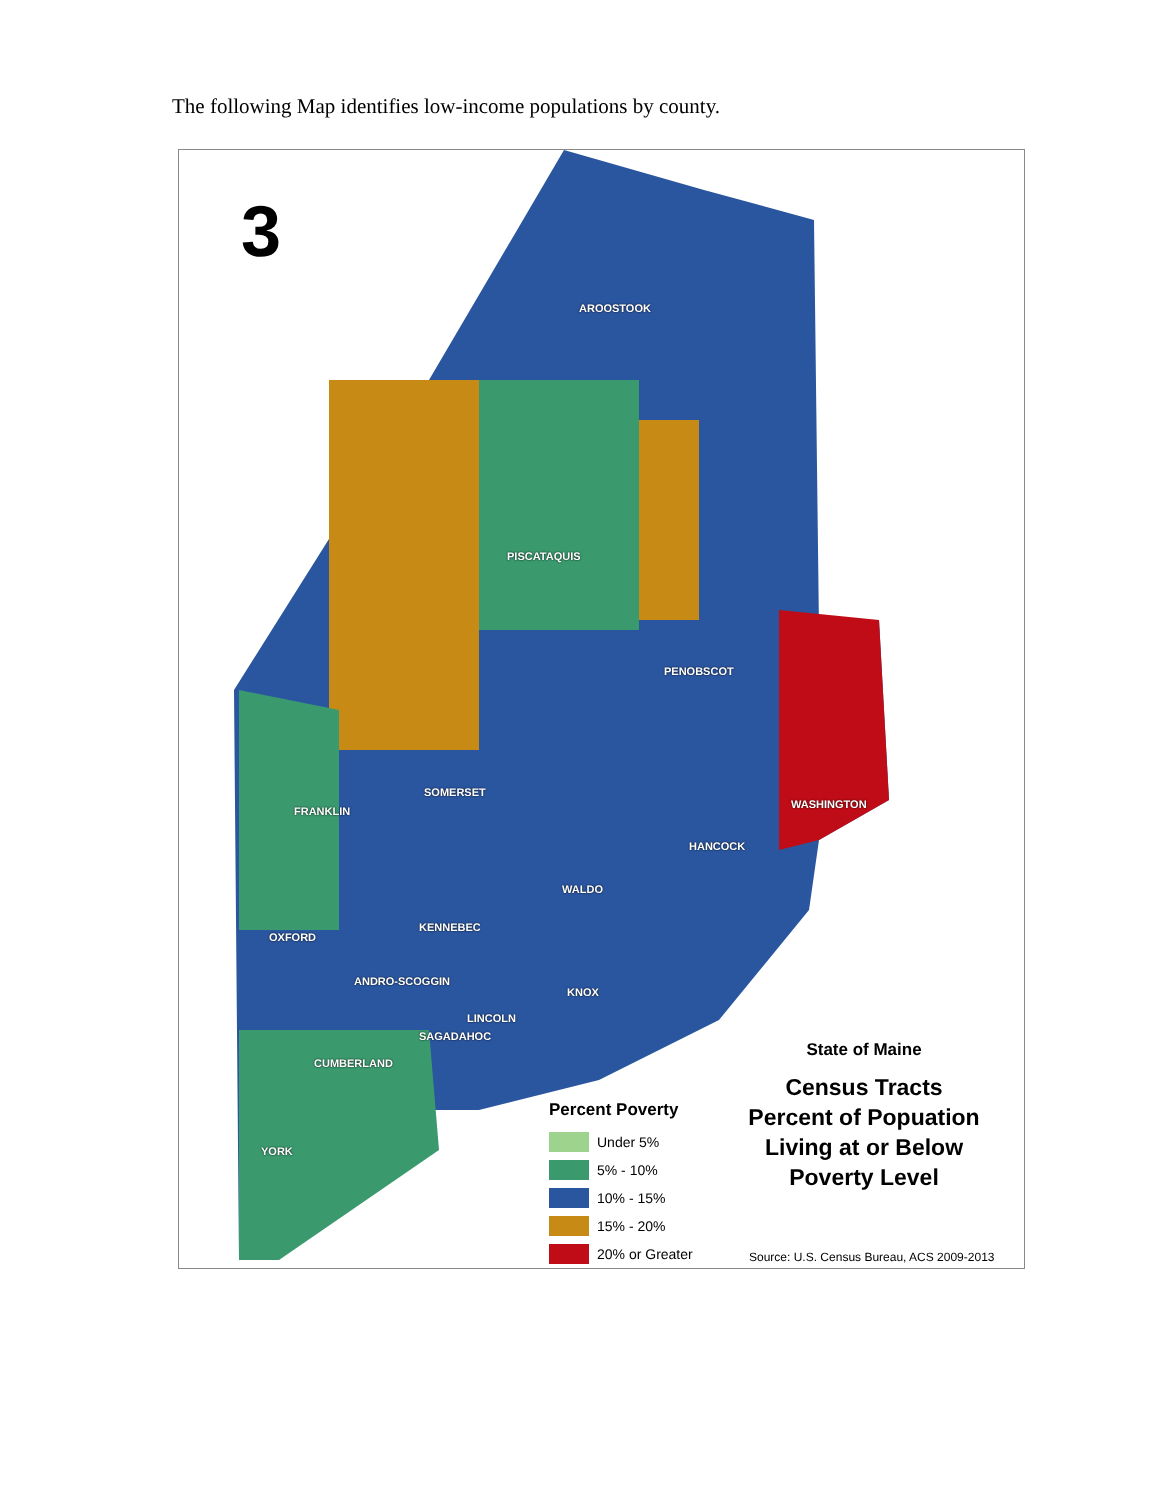The following Map identifies low-income populations by county.
3
AROOSTOOK
PISCATAQUIS
PENOBSCOT
SOMERSET
FRANKLIN
WASHINGTON
HANCOCK
WALDO
KENNEBEC
OXFORD
ANDRO-SCOGGIN
KNOX
LINCOLN
SAGADAHOC
CUMBERLAND
YORK
State of Maine
Census Tracts
Percent of Popuation
Living at or Below
Poverty Level
Percent Poverty
Under 5%
5% - 10%
10% - 15%
15% - 20%
20% or Greater
Source: U.S. Census Bureau, ACS 2009-2013